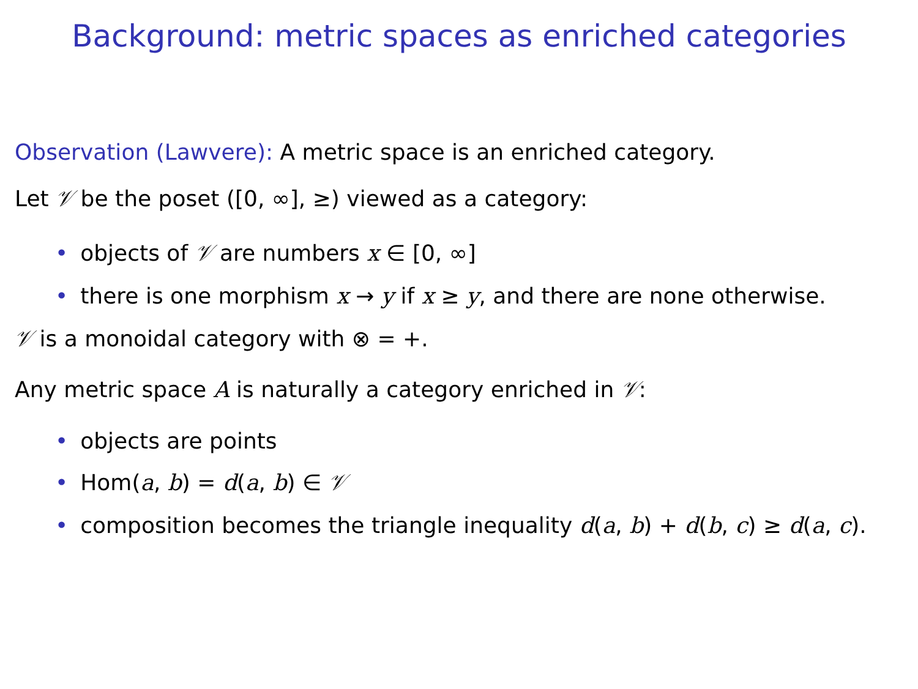Background: metric spaces as enriched categories
Observation (Lawvere): A metric space is an enriched category.
Let 𝒱 be the poset ([0, ∞], ≥) viewed as a category:
• objects of 𝒱 are numbers x ∈ [0, ∞]
• there is one morphism x → y if x ≥ y, and there are none otherwise.
𝒱 is a monoidal category with ⊗ = +.
Any metric space A is naturally a category enriched in 𝒱:
• objects are points
• Hom(a, b) = d(a, b) ∈ 𝒱
• composition becomes the triangle inequality d(a, b) + d(b, c) ≥ d(a, c).